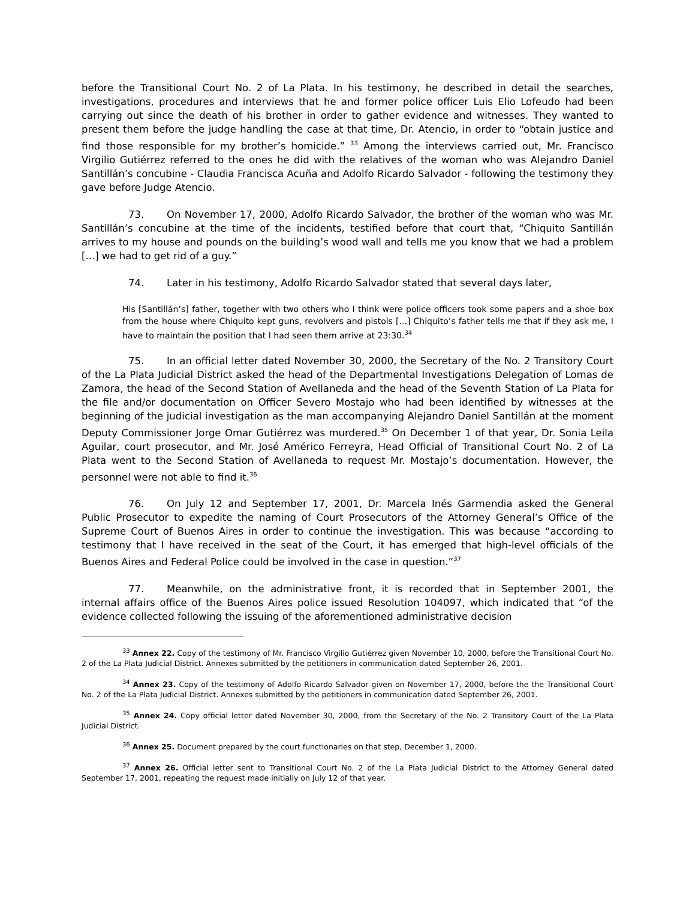before the Transitional Court No. 2 of La Plata. In his testimony, he described in detail the searches, investigations, procedures and interviews that he and former police officer Luis Elio Lofeudo had been carrying out since the death of his brother in order to gather evidence and witnesses. They wanted to present them before the judge handling the case at that time, Dr. Atencio, in order to “obtain justice and find those responsible for my brother’s homicide.” <sup>33</sup> Among the interviews carried out, Mr. Francisco Virgilio Gutiérrez referred to the ones he did with the relatives of the woman who was Alejandro Daniel Santillán’s concubine - Claudia Francisca Acuña and Adolfo Ricardo Salvador - following the testimony they gave before Judge Atencio.
73. On November 17, 2000, Adolfo Ricardo Salvador, the brother of the woman who was Mr. Santillán’s concubine at the time of the incidents, testified before that court that, “Chiquito Santillán arrives to my house and pounds on the building’s wood wall and tells me you know that we had a problem [...] we had to get rid of a guy.”
74. Later in his testimony, Adolfo Ricardo Salvador stated that several days later,
His [Santillán’s] father, together with two others who I think were police officers took some papers and a shoe box from the house where Chiquito kept guns, revolvers and pistols [...] Chiquito’s father tells me that if they ask me, I have to maintain the position that I had seen them arrive at 23:30.<sup>34</sup>
75. In an official letter dated November 30, 2000, the Secretary of the No. 2 Transitory Court of the La Plata Judicial District asked the head of the Departmental Investigations Delegation of Lomas de Zamora, the head of the Second Station of Avellaneda and the head of the Seventh Station of La Plata for the file and/or documentation on Officer Severo Mostajo who had been identified by witnesses at the beginning of the judicial investigation as the man accompanying Alejandro Daniel Santillán at the moment Deputy Commissioner Jorge Omar Gutiérrez was murdered.<sup>35</sup> On December 1 of that year, Dr. Sonia Leila Aguilar, court prosecutor, and Mr. José Américo Ferreyra, Head Official of Transitional Court No. 2 of La Plata went to the Second Station of Avellaneda to request Mr. Mostajo’s documentation. However, the personnel were not able to find it.<sup>36</sup>
76. On July 12 and September 17, 2001, Dr. Marcela Inés Garmendia asked the General Public Prosecutor to expedite the naming of Court Prosecutors of the Attorney General’s Office of the Supreme Court of Buenos Aires in order to continue the investigation. This was because “according to testimony that I have received in the seat of the Court, it has emerged that high-level officials of the Buenos Aires and Federal Police could be involved in the case in question.”<sup>37</sup>
77. Meanwhile, on the administrative front, it is recorded that in September 2001, the internal affairs office of the Buenos Aires police issued Resolution 104097, which indicated that “of the evidence collected following the issuing of the aforementioned administrative decision
<sup>33</sup> Annex 22. Copy of the testimony of Mr. Francisco Virgilio Gutiérrez given November 10, 2000, before the Transitional Court No. 2 of the La Plata Judicial District. Annexes submitted by the petitioners in communication dated September 26, 2001.
<sup>34</sup> Annex 23. Copy of the testimony of Adolfo Ricardo Salvador given on November 17, 2000, before the the Transitional Court No. 2 of the La Plata Judicial District. Annexes submitted by the petitioners in communication dated September 26, 2001.
<sup>35</sup> Annex 24. Copy official letter dated November 30, 2000, from the Secretary of the No. 2 Transitory Court of the La Plata Judicial District.
<sup>36</sup> Annex 25. Document prepared by the court functionaries on that step, December 1, 2000.
<sup>37</sup> Annex 26. Official letter sent to Transitional Court No. 2 of the La Plata Judicial District to the Attorney General dated September 17, 2001, repeating the request made initially on July 12 of that year.